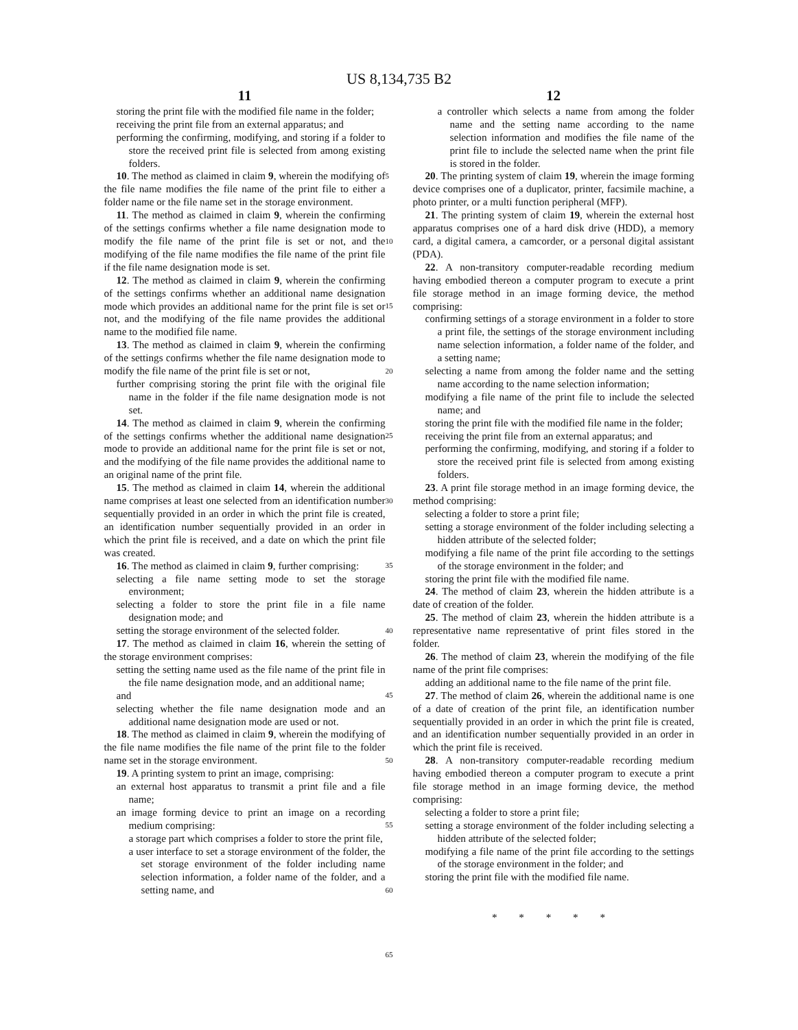US 8,134,735 B2
11
storing the print file with the modified file name in the folder;
receiving the print file from an external apparatus; and
performing the confirming, modifying, and storing if a folder to store the received print file is selected from among existing folders.
10. The method as claimed in claim 9, wherein the modifying of the file name modifies the file name of the print file to either a folder name or the file name set in the storage environment.
11. The method as claimed in claim 9, wherein the confirming of the settings confirms whether a file name designation mode to modify the file name of the print file is set or not, and the modifying of the file name modifies the file name of the print file if the file name designation mode is set.
12. The method as claimed in claim 9, wherein the confirming of the settings confirms whether an additional name designation mode which provides an additional name for the print file is set or not, and the modifying of the file name provides the additional name to the modified file name.
13. The method as claimed in claim 9, wherein the confirming of the settings confirms whether the file name designation mode to modify the file name of the print file is set or not,
further comprising storing the print file with the original file name in the folder if the file name designation mode is not set.
14. The method as claimed in claim 9, wherein the confirming of the settings confirms whether the additional name designation mode to provide an additional name for the print file is set or not, and the modifying of the file name provides the additional name to an original name of the print file.
15. The method as claimed in claim 14, wherein the additional name comprises at least one selected from an identification number sequentially provided in an order in which the print file is created, an identification number sequentially provided in an order in which the print file is received, and a date on which the print file was created.
16. The method as claimed in claim 9, further comprising:
selecting a file name setting mode to set the storage environment;
selecting a folder to store the print file in a file name designation mode; and
setting the storage environment of the selected folder.
17. The method as claimed in claim 16, wherein the setting of the storage environment comprises:
setting the setting name used as the file name of the print file in the file name designation mode, and an additional name;
and
selecting whether the file name designation mode and an additional name designation mode are used or not.
18. The method as claimed in claim 9, wherein the modifying of the file name modifies the file name of the print file to the folder name set in the storage environment.
19. A printing system to print an image, comprising:
an external host apparatus to transmit a print file and a file name;
an image forming device to print an image on a recording medium comprising:
a storage part which comprises a folder to store the print file,
a user interface to set a storage environment of the folder, the set storage environment of the folder including name selection information, a folder name of the folder, and a setting name, and
5
10
15
20
25
30
35
40
45
50
55
60
65
12
a controller which selects a name from among the folder name and the setting name according to the name selection information and modifies the file name of the print file to include the selected name when the print file is stored in the folder.
20. The printing system of claim 19, wherein the image forming device comprises one of a duplicator, printer, facsimile machine, a photo printer, or a multi function peripheral (MFP).
21. The printing system of claim 19, wherein the external host apparatus comprises one of a hard disk drive (HDD), a memory card, a digital camera, a camcorder, or a personal digital assistant (PDA).
22. A non-transitory computer-readable recording medium having embodied thereon a computer program to execute a print file storage method in an image forming device, the method comprising:
confirming settings of a storage environment in a folder to store a print file, the settings of the storage environment including name selection information, a folder name of the folder, and a setting name;
selecting a name from among the folder name and the setting name according to the name selection information;
modifying a file name of the print file to include the selected name; and
storing the print file with the modified file name in the folder;
receiving the print file from an external apparatus; and
performing the confirming, modifying, and storing if a folder to store the received print file is selected from among existing folders.
23. A print file storage method in an image forming device, the method comprising:
selecting a folder to store a print file;
setting a storage environment of the folder including selecting a hidden attribute of the selected folder;
modifying a file name of the print file according to the settings of the storage environment in the folder; and
storing the print file with the modified file name.
24. The method of claim 23, wherein the hidden attribute is a date of creation of the folder.
25. The method of claim 23, wherein the hidden attribute is a representative name representative of print files stored in the folder.
26. The method of claim 23, wherein the modifying of the file name of the print file comprises:
adding an additional name to the file name of the print file.
27. The method of claim 26, wherein the additional name is one of a date of creation of the print file, an identification number sequentially provided in an order in which the print file is created, and an identification number sequentially provided in an order in which the print file is received.
28. A non-transitory computer-readable recording medium having embodied thereon a computer program to execute a print file storage method in an image forming device, the method comprising:
selecting a folder to store a print file;
setting a storage environment of the folder including selecting a hidden attribute of the selected folder;
modifying a file name of the print file according to the settings of the storage environment in the folder; and
storing the print file with the modified file name.
* * * * *